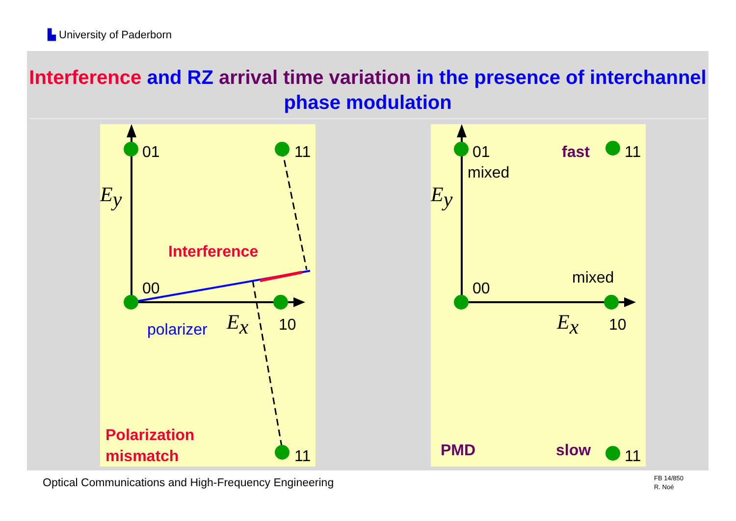▙ University of Paderborn
Interference and RZ arrival time variation in the presence of interchannel phase modulation
01
11
00
10
11
Ey
Ex
Interference
polarizer
Polarization
mismatch
01
mixed
fast
11
Ey
mixed
00
Ex
10
PMD
slow
11
Optical Communications and High-Frequency Engineering
FB 14/850
R. Noé